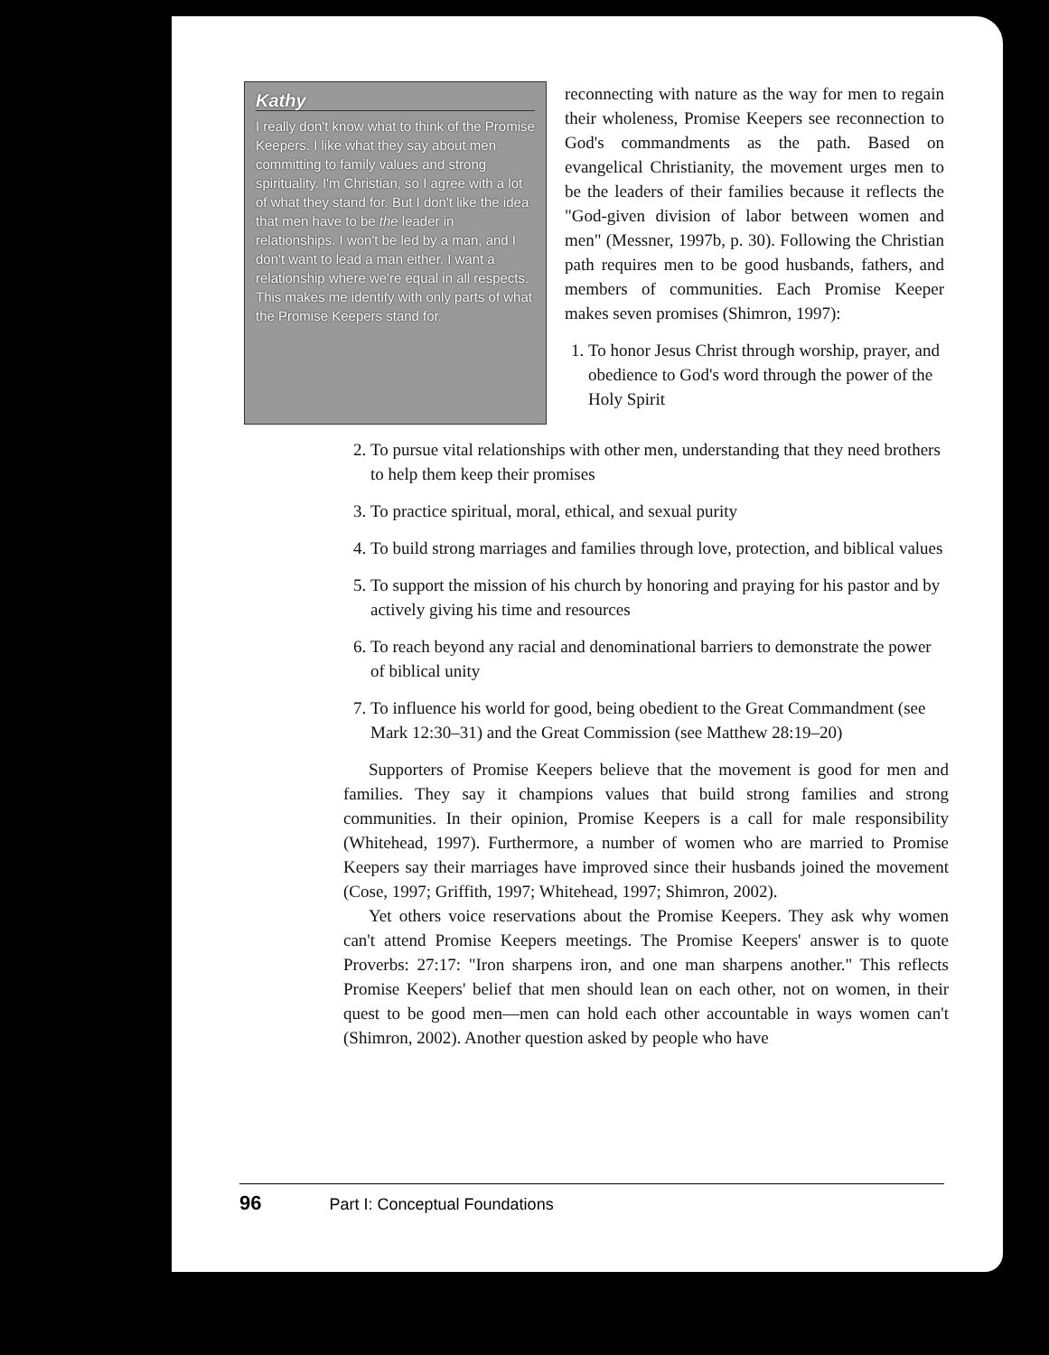Kathy
I really don't know what to think of the Promise Keepers. I like what they say about men committing to family values and strong spirituality. I'm Christian, so I agree with a lot of what they stand for. But I don't like the idea that men have to be the leader in relationships. I won't be led by a man, and I don't want to lead a man either. I want a relationship where we're equal in all respects. This makes me identify with only parts of what the Promise Keepers stand for.
reconnecting with nature as the way for men to regain their wholeness, Promise Keepers see reconnection to God's commandments as the path. Based on evangelical Christianity, the movement urges men to be the leaders of their families because it reflects the "God-given division of labor between women and men" (Messner, 1997b, p. 30). Following the Christian path requires men to be good husbands, fathers, and members of communities. Each Promise Keeper makes seven promises (Shimron, 1997):
1. To honor Jesus Christ through worship, prayer, and obedience to God's word through the power of the Holy Spirit
2. To pursue vital relationships with other men, understanding that they need brothers to help them keep their promises
3. To practice spiritual, moral, ethical, and sexual purity
4. To build strong marriages and families through love, protection, and biblical values
5. To support the mission of his church by honoring and praying for his pastor and by actively giving his time and resources
6. To reach beyond any racial and denominational barriers to demonstrate the power of biblical unity
7. To influence his world for good, being obedient to the Great Commandment (see Mark 12:30–31) and the Great Commission (see Matthew 28:19–20)
Supporters of Promise Keepers believe that the movement is good for men and families. They say it champions values that build strong families and strong communities. In their opinion, Promise Keepers is a call for male responsibility (Whitehead, 1997). Furthermore, a number of women who are married to Promise Keepers say their marriages have improved since their husbands joined the movement (Cose, 1997; Griffith, 1997; Whitehead, 1997; Shimron, 2002).
Yet others voice reservations about the Promise Keepers. They ask why women can't attend Promise Keepers meetings. The Promise Keepers' answer is to quote Proverbs: 27:17: "Iron sharpens iron, and one man sharpens another." This reflects Promise Keepers' belief that men should lean on each other, not on women, in their quest to be good men—men can hold each other accountable in ways women can't (Shimron, 2002). Another question asked by people who have
96 Part I: Conceptual Foundations